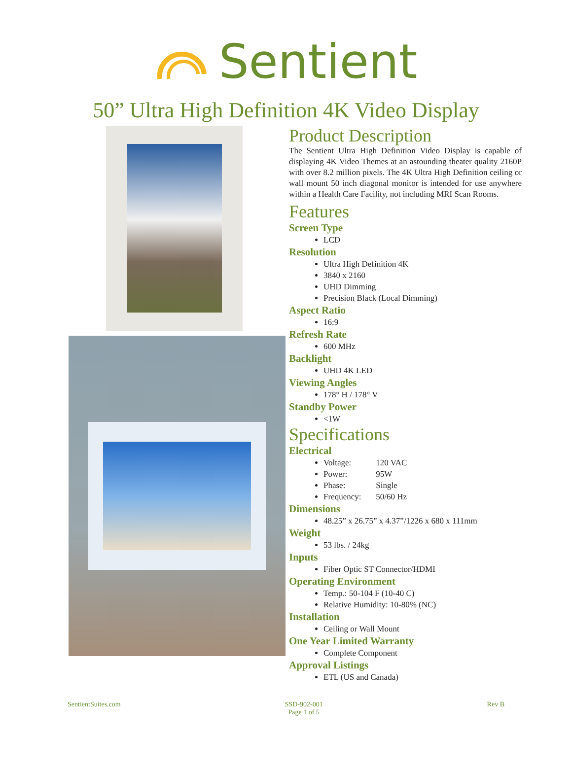Sentient
50” Ultra High Definition 4K Video Display
Product Description
The Sentient Ultra High Definition Video Display is capable of displaying 4K Video Themes at an astounding theater quality 2160P with over 8.2 million pixels. The 4K Ultra High Definition ceiling or wall mount 50 inch diagonal monitor is intended for use anywhere within a Health Care Facility, not including MRI Scan Rooms.
Features
Screen Type
LCD
Resolution
Ultra High Definition 4K
3840 x 2160
UHD Dimming
Precision Black (Local Dimming)
Aspect Ratio
16:9
Refresh Rate
600 MHz
Backlight
UHD 4K LED
Viewing Angles
178° H / 178° V
Standby Power
<1W
Specifications
Electrical
Voltage: 120 VAC
Power: 95W
Phase: Single
Frequency: 50/60 Hz
Dimensions
48.25” x 26.75” x 4.37”/1226 x 680 x 111mm
Weight
53 lbs. / 24kg
Inputs
Fiber Optic ST Connector/HDMI
Operating Environment
Temp.: 50-104 F (10-40 C)
Relative Humidity: 10-80% (NC)
Installation
Ceiling or Wall Mount
One Year Limited Warranty
Complete Component
Approval Listings
ETL (US and Canada)
SentientSuites.com SSD-902-001
Page 1 of 5 Rev B